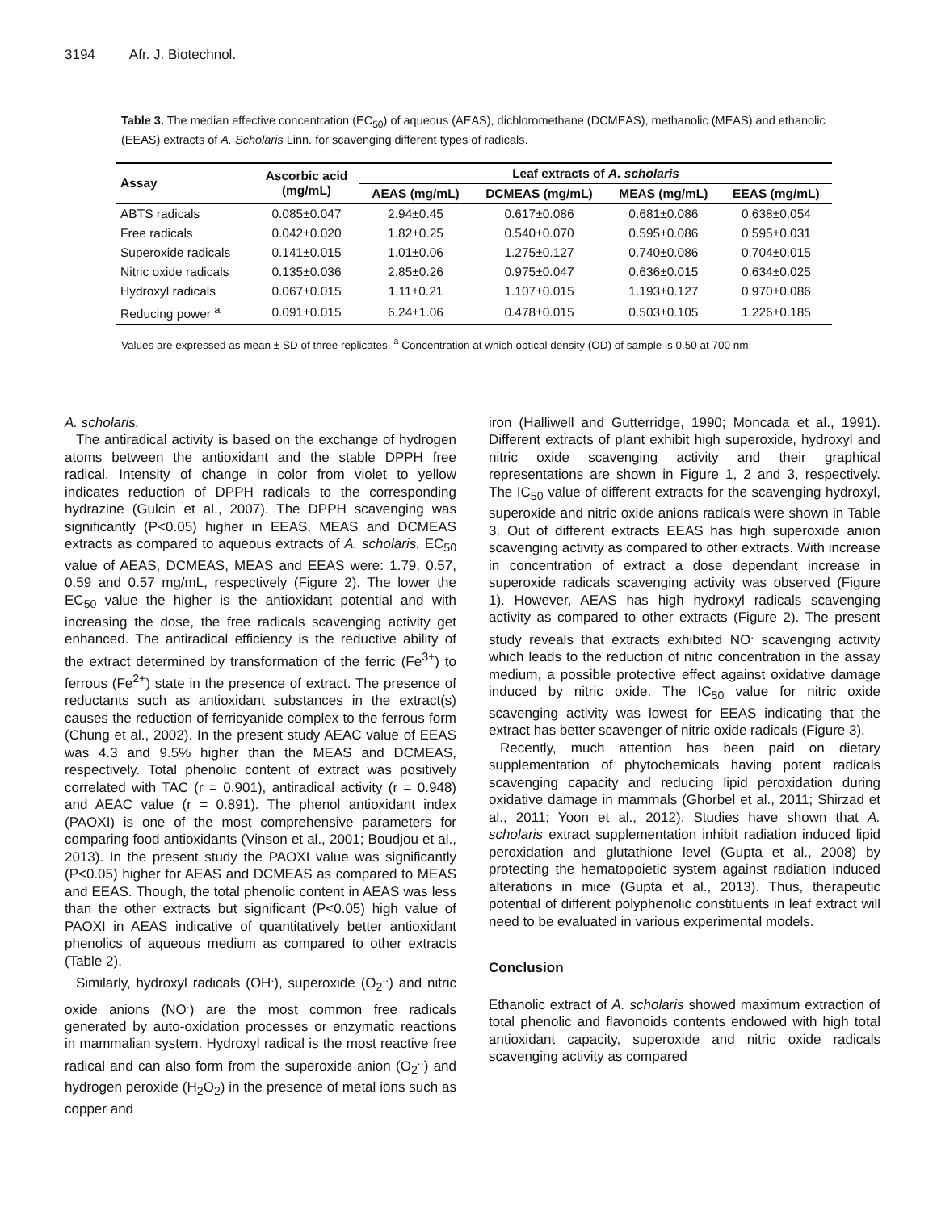3194 Afr. J. Biotechnol.
Table 3. The median effective concentration (EC<sub>50</sub>) of aqueous (AEAS), dichloromethane (DCMEAS), methanolic (MEAS) and ethanolic (EEAS) extracts of A. Scholaris Linn. for scavenging different types of radicals.
| Assay | Ascorbic acid (mg/mL) | Leaf extracts of A. scholaris | | | |
| --- | --- | --- | --- | --- | --- |
| | | AEAS (mg/mL) | DCMEAS (mg/mL) | MEAS (mg/mL) | EEAS (mg/mL) |
| ABTS radicals | 0.085±0.047 | 2.94±0.45 | 0.617±0.086 | 0.681±0.086 | 0.638±0.054 |
| Free radicals | 0.042±0.020 | 1.82±0.25 | 0.540±0.070 | 0.595±0.086 | 0.595±0.031 |
| Superoxide radicals | 0.141±0.015 | 1.01±0.06 | 1.275±0.127 | 0.740±0.086 | 0.704±0.015 |
| Nitric oxide radicals | 0.135±0.036 | 2.85±0.26 | 0.975±0.047 | 0.636±0.015 | 0.634±0.025 |
| Hydroxyl radicals | 0.067±0.015 | 1.11±0.21 | 1.107±0.015 | 1.193±0.127 | 0.970±0.086 |
| Reducing power <sup>a</sup> | 0.091±0.015 | 6.24±1.06 | 0.478±0.015 | 0.503±0.105 | 1.226±0.185 |
Values are expressed as mean ± SD of three replicates. <sup>a</sup> Concentration at which optical density (OD) of sample is 0.50 at 700 nm.
A. scholaris.
The antiradical activity is based on the exchange of hydrogen atoms between the antioxidant and the stable DPPH free radical. Intensity of change in color from violet to yellow indicates reduction of DPPH radicals to the corresponding hydrazine (Gulcin et al., 2007). The DPPH scavenging was significantly (P<0.05) higher in EEAS, MEAS and DCMEAS extracts as compared to aqueous extracts of A. scholaris. EC<sub>50</sub> value of AEAS, DCMEAS, MEAS and EEAS were: 1.79, 0.57, 0.59 and 0.57 mg/mL, respectively (Figure 2). The lower the EC<sub>50</sub> value the higher is the antioxidant potential and with increasing the dose, the free radicals scavenging activity get enhanced. The antiradical efficiency is the reductive ability of the extract determined by transformation of the ferric (Fe<sup>3+</sup>) to ferrous (Fe<sup>2+</sup>) state in the presence of extract. The presence of reductants such as antioxidant substances in the extract(s) causes the reduction of ferricyanide complex to the ferrous form (Chung et al., 2002). In the present study AEAC value of EEAS was 4.3 and 9.5% higher than the MEAS and DCMEAS, respectively. Total phenolic content of extract was positively correlated with TAC (r = 0.901), antiradical activity (r = 0.948) and AEAC value (r = 0.891). The phenol antioxidant index (PAOXI) is one of the most comprehensive parameters for comparing food antioxidants (Vinson et al., 2001; Boudjou et al., 2013). In the present study the PAOXI value was significantly (P<0.05) higher for AEAS and DCMEAS as compared to MEAS and EEAS. Though, the total phenolic content in AEAS was less than the other extracts but significant (P<0.05) high value of PAOXI in AEAS indicative of quantitatively better antioxidant phenolics of aqueous medium as compared to other extracts (Table 2).
Similarly, hydroxyl radicals (OH<sup>.</sup>), superoxide (O<sub>2</sub><sup>..</sup>) and nitric oxide anions (NO<sup>.</sup>) are the most common free radicals generated by auto-oxidation processes or enzymatic reactions in mammalian system. Hydroxyl radical is the most reactive free radical and can also form from the superoxide anion (O<sub>2</sub><sup>..</sup>) and hydrogen peroxide (H<sub>2</sub>O<sub>2</sub>) in the presence of metal ions such as copper and
iron (Halliwell and Gutterridge, 1990; Moncada et al., 1991). Different extracts of plant exhibit high superoxide, hydroxyl and nitric oxide scavenging activity and their graphical representations are shown in Figure 1, 2 and 3, respectively. The IC<sub>50</sub> value of different extracts for the scavenging hydroxyl, superoxide and nitric oxide anions radicals were shown in Table 3. Out of different extracts EEAS has high superoxide anion scavenging activity as compared to other extracts. With increase in concentration of extract a dose dependant increase in superoxide radicals scavenging activity was observed (Figure 1). However, AEAS has high hydroxyl radicals scavenging activity as compared to other extracts (Figure 2). The present study reveals that extracts exhibited NO<sup>.</sup> scavenging activity which leads to the reduction of nitric concentration in the assay medium, a possible protective effect against oxidative damage induced by nitric oxide. The IC<sub>50</sub> value for nitric oxide scavenging activity was lowest for EEAS indicating that the extract has better scavenger of nitric oxide radicals (Figure 3).
Recently, much attention has been paid on dietary supplementation of phytochemicals having potent radicals scavenging capacity and reducing lipid peroxidation during oxidative damage in mammals (Ghorbel et al., 2011; Shirzad et al., 2011; Yoon et al., 2012). Studies have shown that A. scholaris extract supplementation inhibit radiation induced lipid peroxidation and glutathione level (Gupta et al., 2008) by protecting the hematopoietic system against radiation induced alterations in mice (Gupta et al., 2013). Thus, therapeutic potential of different polyphenolic constituents in leaf extract will need to be evaluated in various experimental models.
Conclusion
Ethanolic extract of A. scholaris showed maximum extraction of total phenolic and flavonoids contents endowed with high total antioxidant capacity, superoxide and nitric oxide radicals scavenging activity as compared